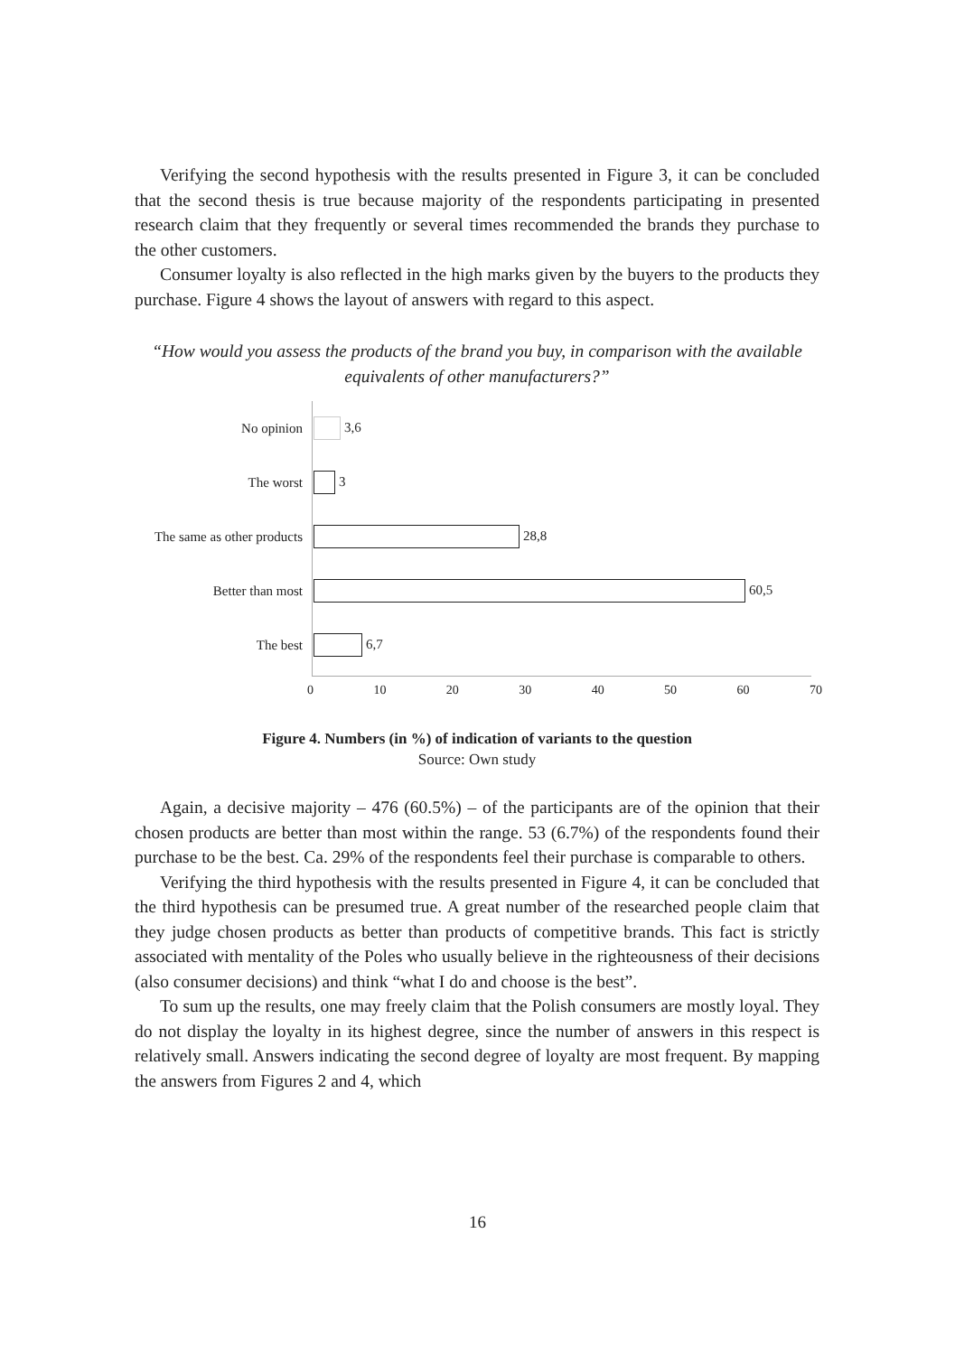Verifying the second hypothesis with the results presented in Figure 3, it can be concluded that the second thesis is true because majority of the respondents participating in presented research claim that they frequently or several times recommended the brands they purchase to the other customers.
Consumer loyalty is also reflected in the high marks given by the buyers to the products they purchase. Figure 4 shows the layout of answers with regard to this aspect.
“How would you assess the products of the brand you buy, in comparison with the available equivalents of other manufacturers?”
No opinion
The worst
The same as other products
Better than most
The best
3,6
3
28,8
60,5
6,7
0 10 20 30 40 50 60 70
Figure 4. Numbers (in %) of indication of variants to the question
Source: Own study
Again, a decisive majority – 476 (60.5%) – of the participants are of the opinion that their chosen products are better than most within the range. 53 (6.7%) of the respondents found their purchase to be the best. Ca. 29% of the respondents feel their purchase is comparable to others.
Verifying the third hypothesis with the results presented in Figure 4, it can be concluded that the third hypothesis can be presumed true. A great number of the researched people claim that they judge chosen products as better than products of competitive brands. This fact is strictly associated with mentality of the Poles who usually believe in the righteousness of their decisions (also consumer decisions) and think “what I do and choose is the best”.
To sum up the results, one may freely claim that the Polish consumers are mostly loyal. They do not display the loyalty in its highest degree, since the number of answers in this respect is relatively small. Answers indicating the second degree of loyalty are most frequent. By mapping the answers from Figures 2 and 4, which
16